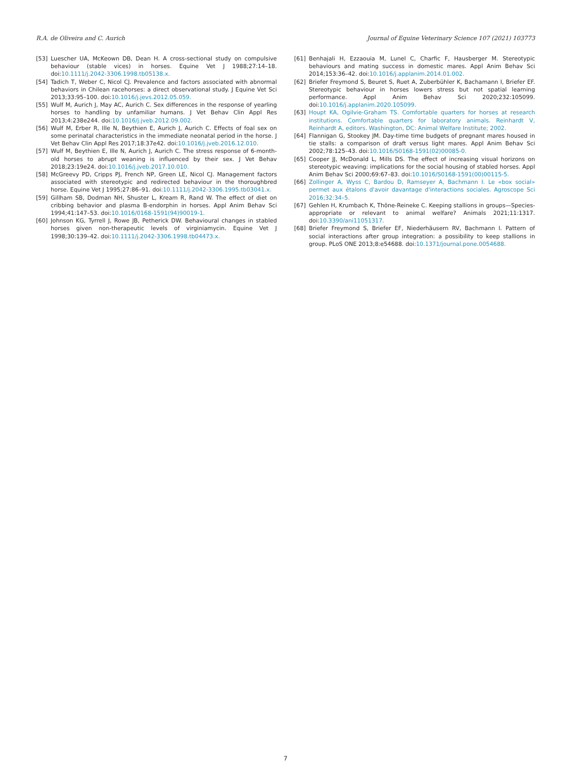R.A. de Oliveira and C. Aurich Journal of Equine Veterinary Science 107 (2021) 103773
[53] Luescher UA, McKeown DB, Dean H. A cross-sectional study on compulsive behaviour (stable vices) in horses. Equine Vet J 1988;27:14–18. doi:10.1111/j.2042-3306.1998.tb05138.x.
[54] Tadich T, Weber C, Nicol CJ. Prevalence and factors associated with abnormal behaviors in Chilean racehorses: a direct observational study. J Equine Vet Sci 2013;33:95–100. doi:10.1016/j.jevs.2012.05.059.
[55] Wulf M, Aurich J, May AC, Aurich C. Sex differences in the response of yearling horses to handling by unfamiliar humans. J Vet Behav Clin Appl Res 2013;4:238e244. doi:10.1016/j.jveb.2012.09.002.
[56] Wulf M, Erber R, Ille N, Beythien E, Aurich J, Aurich C. Effects of foal sex on some perinatal characteristics in the immediate neonatal period in the horse. J Vet Behav Clin Appl Res 2017;18:37e42. doi:10.1016/j.jveb.2016.12.010.
[57] Wulf M, Beythien E, Ille N, Aurich J, Aurich C. The stress response of 6-month-old horses to abrupt weaning is influenced by their sex. J Vet Behav 2018;23:19e24. doi:10.1016/j.jveb.2017.10.010.
[58] McGreevy PD, Cripps PJ, French NP, Green LE, Nicol CJ. Management factors associated with stereotypic and redirected behaviour in the thoroughbred horse. Equine Vet J 1995;27:86–91. doi:10.1111/j.2042-3306.1995.tb03041.x.
[59] Gillham SB, Dodman NH, Shuster L, Kream R, Rand W. The effect of diet on cribbing behavior and plasma B-endorphin in horses. Appl Anim Behav Sci 1994;41:147–53. doi:10.1016/0168-1591(94)90019-1.
[60] Johnson KG, Tyrrell J, Rowe JB, Petherick DW. Behavioural changes in stabled horses given non-therapeutic levels of virginiamycin. Equine Vet J 1998;30:139–42. doi:10.1111/j.2042-3306.1998.tb04473.x.
[61] Benhajali H, Ezzaouia M, Lunel C, Charfic F, Hausberger M. Stereotypic behaviours and mating success in domestic mares. Appl Anim Behav Sci 2014;153:36–42. doi:10.1016/j.applanim.2014.01.002.
[62] Briefer Freymond S, Beuret S, Ruet A, Zuberbühler K, Bachamann I, Briefer EF. Stereotypic behaviour in horses lowers stress but not spatial learning performance. Appl Anim Behav Sci 2020;232:105099. doi:10.1016/j.applanim.2020.105099.
[63] Houpt KA, Ogilvie-Graham TS. Comfortable quarters for horses at research institutions. Comfortable quarters for laboratory animals. Reinhardt V, Reinhardt A, editors. Washington, DC: Animal Welfare Institute; 2002.
[64] Flannigan G, Stookey JM. Day-time time budgets of pregnant mares housed in tie stalls: a comparison of draft versus light mares. Appl Anim Behav Sci 2002;78:125–43. doi:10.1016/S0168-1591(02)00085-0.
[65] Cooper JJ, McDonald L, Mills DS. The effect of increasing visual horizons on stereotypic weaving: implications for the social housing of stabled horses. Appl Anim Behav Sci 2000;69:67–83. doi:10.1016/S0168-1591(00)00115-5.
[66] Zollinger A, Wyss C, Bardou D, Ramseyer A, Bachmann I. Le «box social» permet aux étalons d'avoir davantage d'interactions sociales. Agroscope Sci 2016;32:34–5.
[67] Gehlen H, Krumbach K, Thöne-Reineke C. Keeping stallions in groups—Species-appropriate or relevant to animal welfare? Animals 2021;11:1317. doi:10.3390/ani11051317.
[68] Briefer Freymond S, Briefer EF, Niederhäusern RV, Bachmann I. Pattern of social interactions after group integration: a possibility to keep stallions in group. PLoS ONE 2013;8:e54688. doi:10.1371/journal.pone.0054688.
7